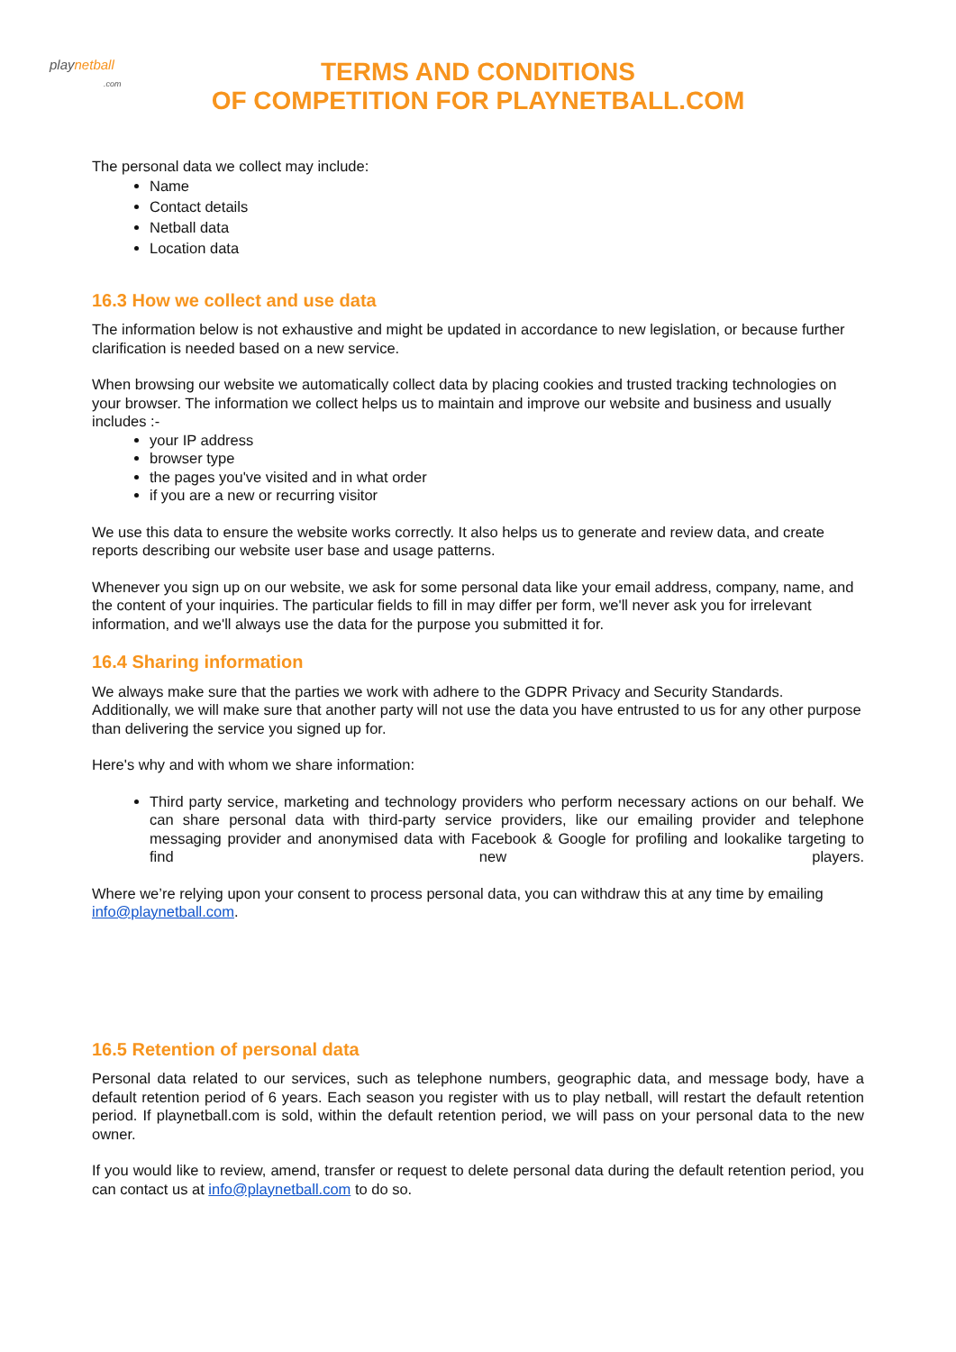playnetball
.com
TERMS AND CONDITIONS
OF COMPETITION FOR PLAYNETBALL.COM
The personal data we collect may include:
Name
Contact details
Netball data
Location data
16.3 How we collect and use data
The information below is not exhaustive and might be updated in accordance to new legislation, or because further clarification is needed based on a new service.
When browsing our website we automatically collect data by placing cookies and trusted tracking technologies on your browser. The information we collect helps us to maintain and improve our website and business and usually includes :-
your IP address
browser type
the pages you've visited and in what order
if you are a new or recurring visitor
We use this data to ensure the website works correctly. It also helps us to generate and review data, and create reports describing our website user base and usage patterns.
Whenever you sign up on our website, we ask for some personal data like your email address, company, name, and the content of your inquiries. The particular fields to fill in may differ per form, we'll never ask you for irrelevant information, and we'll always use the data for the purpose you submitted it for.
16.4 Sharing information
We always make sure that the parties we work with adhere to the GDPR Privacy and Security Standards. Additionally, we will make sure that another party will not use the data you have entrusted to us for any other purpose than delivering the service you signed up for.
Here's why and with whom we share information:
Third party service, marketing and technology providers who perform necessary actions on our behalf. We can share personal data with third-party service providers, like our emailing provider and telephone messaging provider and anonymised data with Facebook & Google for profiling and lookalike targeting to find new players.
Where we’re relying upon your consent to process personal data, you can withdraw this at any time by emailing info@playnetball.com.
16.5 Retention of personal data
Personal data related to our services, such as telephone numbers, geographic data, and message body, have a default retention period of 6 years. Each season you register with us to play netball, will restart the default retention period. If playnetball.com is sold, within the default retention period, we will pass on your personal data to the new owner.
If you would like to review, amend, transfer or request to delete personal data during the default retention period, you can contact us at info@playnetball.com to do so.